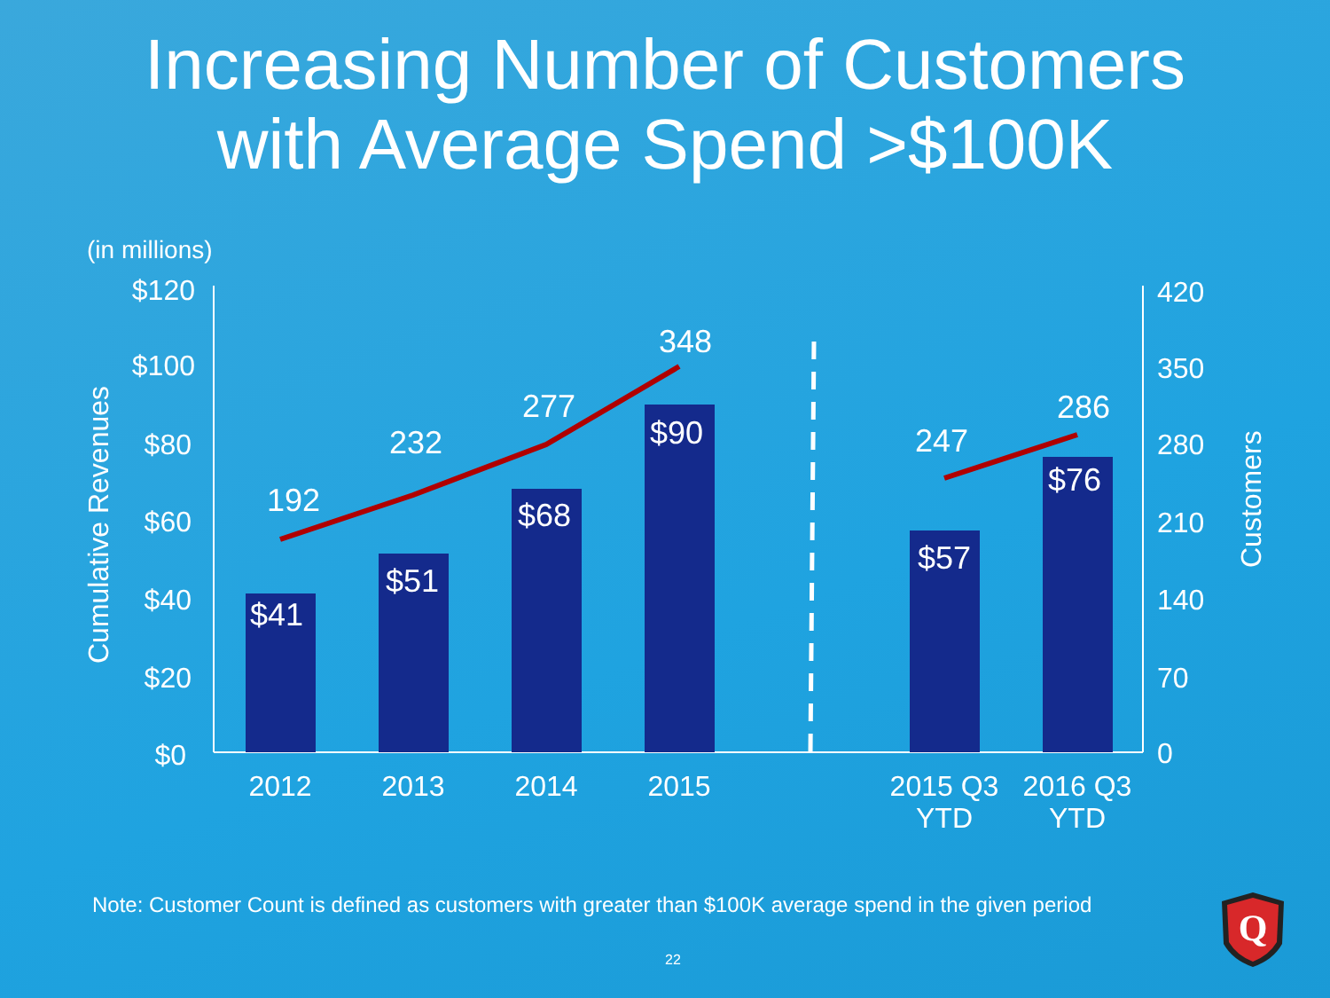Increasing Number of Customers
with Average Spend >$100K
(in millions)
$120
$100
$80
$60
$40
$20
$0
420
350
280
210
140
70
0
Cumulative Revenues
Customers
$41
$51
$68
$90
$57
$76
192
232
277
348
247
286
2012
2013
2014
2015
2015 Q3
YTD
2016 Q3
YTD
Note: Customer Count is defined as customers with greater than $100K average spend in the given period
22
Q